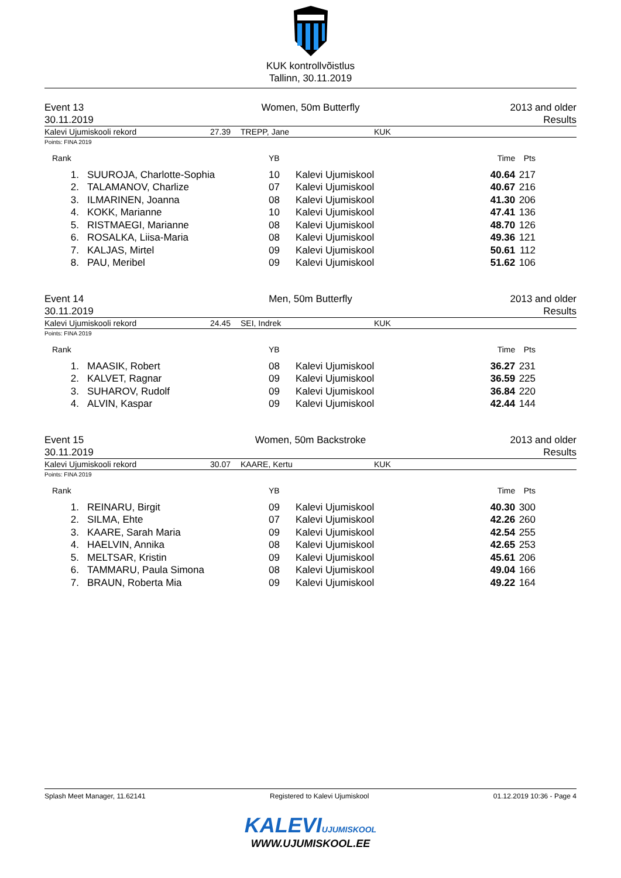KUK kontrollvõistlus
Tallinn, 30.11.2019
Event 13
30.11.2019
Women, 50m Butterfly
2013 and older
Results
Kalevi Ujumiskooli rekord 27.39 TREPP, Jane KUK
Points: FINA 2019
| Rank | | YB | | Time | Pts |
| --- | --- | --- | --- | --- | --- |
| 1. | SUUROJA, Charlotte-Sophia | 10 | Kalevi Ujumiskool | 40.64 | 217 |
| 2. | TALAMANOV, Charlize | 07 | Kalevi Ujumiskool | 40.67 | 216 |
| 3. | ILMARINEN, Joanna | 08 | Kalevi Ujumiskool | 41.30 | 206 |
| 4. | KOKK, Marianne | 10 | Kalevi Ujumiskool | 47.41 | 136 |
| 5. | RISTMAEGI, Marianne | 08 | Kalevi Ujumiskool | 48.70 | 126 |
| 6. | ROSALKA, Liisa-Maria | 08 | Kalevi Ujumiskool | 49.36 | 121 |
| 7. | KALJAS, Mirtel | 09 | Kalevi Ujumiskool | 50.61 | 112 |
| 8. | PAU, Meribel | 09 | Kalevi Ujumiskool | 51.62 | 106 |
Event 14
30.11.2019
Men, 50m Butterfly
2013 and older
Results
Kalevi Ujumiskooli rekord 24.45 SEI, Indrek KUK
Points: FINA 2019
| Rank | | YB | | Time | Pts |
| --- | --- | --- | --- | --- | --- |
| 1. | MAASIK, Robert | 08 | Kalevi Ujumiskool | 36.27 | 231 |
| 2. | KALVET, Ragnar | 09 | Kalevi Ujumiskool | 36.59 | 225 |
| 3. | SUHAROV, Rudolf | 09 | Kalevi Ujumiskool | 36.84 | 220 |
| 4. | ALVIN, Kaspar | 09 | Kalevi Ujumiskool | 42.44 | 144 |
Event 15
30.11.2019
Women, 50m Backstroke
2013 and older
Results
Kalevi Ujumiskooli rekord 30.07 KAARE, Kertu KUK
Points: FINA 2019
| Rank | | YB | | Time | Pts |
| --- | --- | --- | --- | --- | --- |
| 1. | REINARU, Birgit | 09 | Kalevi Ujumiskool | 40.30 | 300 |
| 2. | SILMA, Ehte | 07 | Kalevi Ujumiskool | 42.26 | 260 |
| 3. | KAARE, Sarah Maria | 09 | Kalevi Ujumiskool | 42.54 | 255 |
| 4. | HAELVIN, Annika | 08 | Kalevi Ujumiskool | 42.65 | 253 |
| 5. | MELTSAR, Kristin | 09 | Kalevi Ujumiskool | 45.61 | 206 |
| 6. | TAMMARU, Paula Simona | 08 | Kalevi Ujumiskool | 49.04 | 166 |
| 7. | BRAUN, Roberta Mia | 09 | Kalevi Ujumiskool | 49.22 | 164 |
Splash Meet Manager, 11.62141 Registered to Kalevi Ujumiskool 01.12.2019 10:36 - Page 4
KALEVIUJUMISKOOL
WWW.UJUMISKOOL.EE